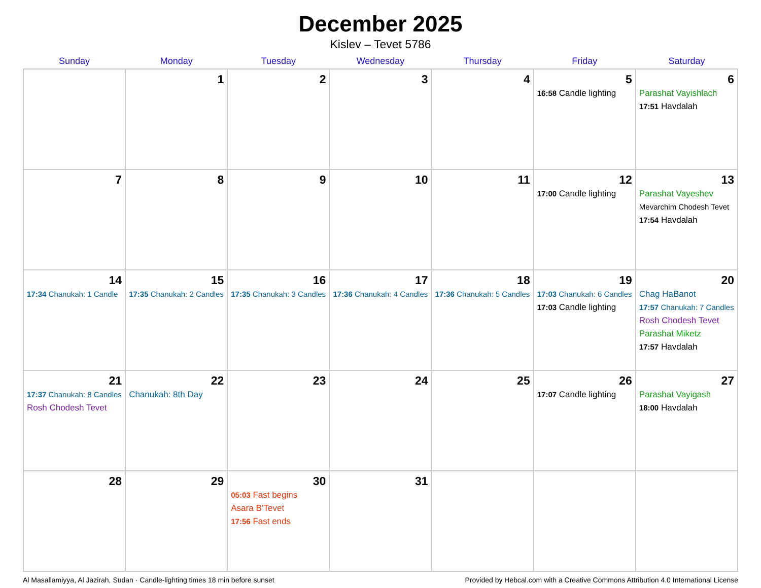December 2025
Kislev – Tevet 5786
| Sunday | Monday | Tuesday | Wednesday | Thursday | Friday | Saturday |
| --- | --- | --- | --- | --- | --- | --- |
| | 1 | 2 | 3 | 4 | 5 16:58 Candle lighting | 6 Parashat Vayishlach 17:51 Havdalah |
| 7 | 8 | 9 | 10 | 11 | 12 17:00 Candle lighting | 13 Parashat Vayeshev Mevarchim Chodesh Tevet 17:54 Havdalah |
| 14 17:34 Chanukah: 1 Candle | 15 17:35 Chanukah: 2 Candles | 16 17:35 Chanukah: 3 Candles | 17 17:36 Chanukah: 4 Candles | 18 17:36 Chanukah: 5 Candles | 19 17:03 Chanukah: 6 Candles 17:03 Candle lighting | 20 Chag HaBanot 17:57 Chanukah: 7 Candles Rosh Chodesh Tevet Parashat Miketz 17:57 Havdalah |
| 21 17:37 Chanukah: 8 Candles Rosh Chodesh Tevet | 22 Chanukah: 8th Day | 23 | 24 | 25 | 26 17:07 Candle lighting | 27 Parashat Vayigash 18:00 Havdalah |
| 28 | 29 | 30 05:03 Fast begins Asara B’Tevet 17:56 Fast ends | 31 | | | |
Al Masallamiyya, Al Jazirah, Sudan · Candle-lighting times 18 min before sunset Provided by Hebcal.com with a Creative Commons Attribution 4.0 International License